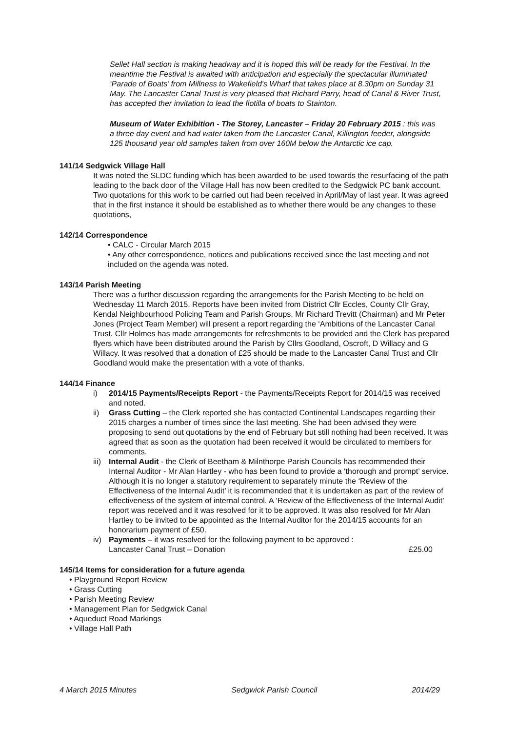Sellet Hall section is making headway and it is hoped this will be ready for the Festival. In the meantime the Festival is awaited with anticipation and especially the spectacular illuminated ‘Parade of Boats’ from Millness to Wakefield's Wharf that takes place at 8.30pm on Sunday 31 May. The Lancaster Canal Trust is very pleased that Richard Parry, head of Canal & River Trust, has accepted ther invitation to lead the flotilla of boats to Stainton.
Museum of Water Exhibition - The Storey, Lancaster – Friday 20 February 2015 : this was a three day event and had water taken from the Lancaster Canal, Killington feeder, alongside 125 thousand year old samples taken from over 160M below the Antarctic ice cap.
141/14 Sedgwick Village Hall
It was noted the SLDC funding which has been awarded to be used towards the resurfacing of the path leading to the back door of the Village Hall has now been credited to the Sedgwick PC bank account. Two quotations for this work to be carried out had been received in April/May of last year. It was agreed that in the first instance it should be established as to whether there would be any changes to these quotations,
142/14 Correspondence
• CALC - Circular March 2015
• Any other correspondence, notices and publications received since the last meeting and not included on the agenda was noted.
143/14 Parish Meeting
There was a further discussion regarding the arrangements for the Parish Meeting to be held on Wednesday 11 March 2015. Reports have been invited from District Cllr Eccles, County Cllr Gray, Kendal Neighbourhood Policing Team and Parish Groups. Mr Richard Trevitt (Chairman) and Mr Peter Jones (Project Team Member) will present a report regarding the ‘Ambitions of the Lancaster Canal Trust. Cllr Holmes has made arrangements for refreshments to be provided and the Clerk has prepared flyers which have been distributed around the Parish by Cllrs Goodland, Oscroft, D Willacy and G Willacy. It was resolved that a donation of £25 should be made to the Lancaster Canal Trust and Cllr Goodland would make the presentation with a vote of thanks.
144/14 Finance
i) 2014/15 Payments/Receipts Report - the Payments/Receipts Report for 2014/15 was received and noted.
ii) Grass Cutting – the Clerk reported she has contacted Continental Landscapes regarding their 2015 charges a number of times since the last meeting. She had been advised they were proposing to send out quotations by the end of February but still nothing had been received. It was agreed that as soon as the quotation had been received it would be circulated to members for comments.
iii) Internal Audit - the Clerk of Beetham & Milnthorpe Parish Councils has recommended their Internal Auditor - Mr Alan Hartley - who has been found to provide a ‘thorough and prompt’ service. Although it is no longer a statutory requirement to separately minute the ‘Review of the Effectiveness of the Internal Audit’ it is recommended that it is undertaken as part of the review of effectiveness of the system of internal control. A ‘Review of the Effectiveness of the Internal Audit’ report was received and it was resolved for it to be approved. It was also resolved for Mr Alan Hartley to be invited to be appointed as the Internal Auditor for the 2014/15 accounts for an honorarium payment of £50.
iv) Payments – it was resolved for the following payment to be approved :
Lancaster Canal Trust – Donation £25.00
145/14 Items for consideration for a future agenda
• Playground Report Review
• Grass Cutting
• Parish Meeting Review
• Management Plan for Sedgwick Canal
• Aqueduct Road Markings
• Village Hall Path
4 March 2015 Minutes Sedgwick Parish Council 2014/29